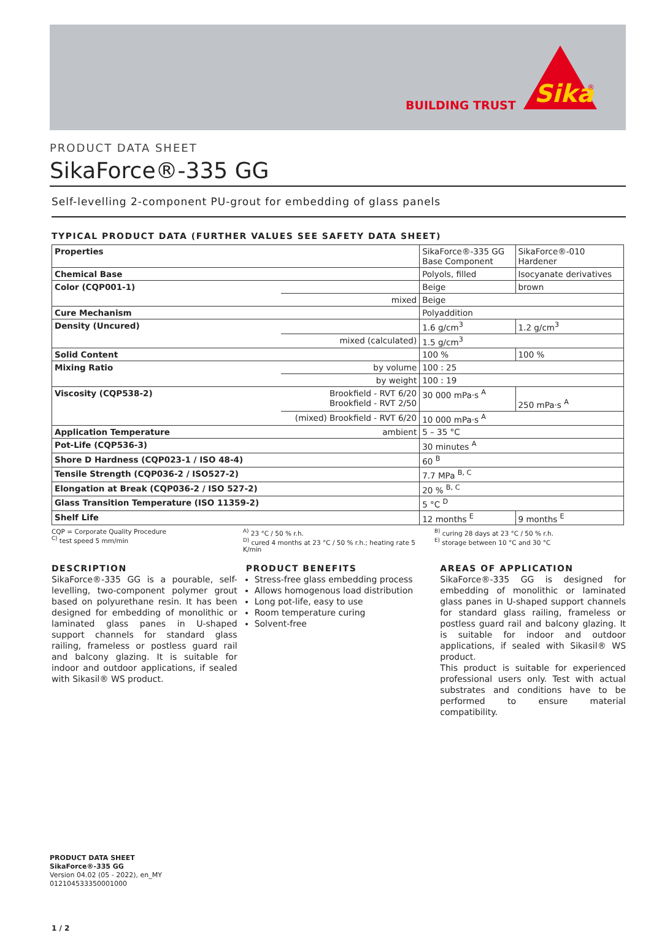BUILDING TRUST
Sika
®
PRODUCT DATA SHEET
SikaForce®-335 GG
Self-levelling 2-component PU-grout for embedding of glass panels
TYPICAL PRODUCT DATA (FURTHER VALUES SEE SAFETY DATA SHEET)
| Properties | | SikaForce®-335 GG Base Component | SikaForce®-010 Hardener |
| Chemical Base | | Polyols, filled | Isocyanate derivatives |
| Color (CQP001-1) | | Beige | brown |
| | mixed | Beige | |
| Cure Mechanism | | Polyaddition | |
| Density (Uncured) | | 1.6 g/cm<sup>3</sup> | 1.2 g/cm<sup>3</sup> |
| | mixed (calculated) | 1.5 g/cm<sup>3</sup> | |
| Solid Content | | 100 % | 100 % |
| Mixing Ratio | by volume | 100 : 25 | |
| | by weight | 100 : 19 | |
| Viscosity (CQP538-2) | Brookfield - RVT 6/20 Brookfield - RVT 2/50 | 30 000 mPa·s <sup>A</sup> | 250 mPa·s <sup>A</sup> |
| | (mixed) Brookfield - RVT 6/20 | 10 000 mPa·s <sup>A</sup> | |
| Application Temperature | ambient | 5 – 35 °C | |
| Pot-Life (CQP536-3) | | 30 minutes <sup>A</sup> | |
| Shore D Hardness (CQP023-1 / ISO 48-4) | | 60 <sup>B</sup> | |
| Tensile Strength (CQP036-2 / ISO527-2) | | 7.7 MPa <sup>B, C</sup> | |
| Elongation at Break (CQP036-2 / ISO 527-2) | | 20 % <sup>B, C</sup> | |
| Glass Transition Temperature (ISO 11359-2) | | 5 °C <sup>D</sup> | |
| Shelf Life | | 12 months <sup>E</sup> | 9 months <sup>E</sup> |
CQP = Corporate Quality Procedure
<sup>C)</sup> test speed 5 mm/min
<sup>A)</sup> 23 °C / 50 % r.h.
<sup>D)</sup> cured 4 months at 23 °C / 50 % r.h.; heating rate 5 K/min
<sup>B)</sup> curing 28 days at 23 °C / 50 % r.h.
<sup>E)</sup> storage between 10 °C and 30 °C
DESCRIPTION
SikaForce®-335 GG is a pourable, self-levelling, two-component polymer grout based on polyurethane resin. It has been designed for embedding of monolithic or laminated glass panes in U-shaped support channels for standard glass railing, frameless or postless guard rail and balcony glazing. It is suitable for indoor and outdoor applications, if sealed with Sikasil® WS product.
PRODUCT BENEFITS
Stress-free glass embedding process
Allows homogenous load distribution
Long pot-life, easy to use
Room temperature curing
Solvent-free
AREAS OF APPLICATION
SikaForce®-335 GG is designed for embedding of monolithic or laminated glass panes in U-shaped support channels for standard glass railing, frameless or postless guard rail and balcony glazing. It is suitable for indoor and outdoor applications, if sealed with Sikasil® WS product.
This product is suitable for experienced professional users only. Test with actual substrates and conditions have to be performed to ensure material compatibility.
PRODUCT DATA SHEET
SikaForce®-335 GG
Version 04.02 (05 - 2022), en_MY
012104533350001000
1 / 2